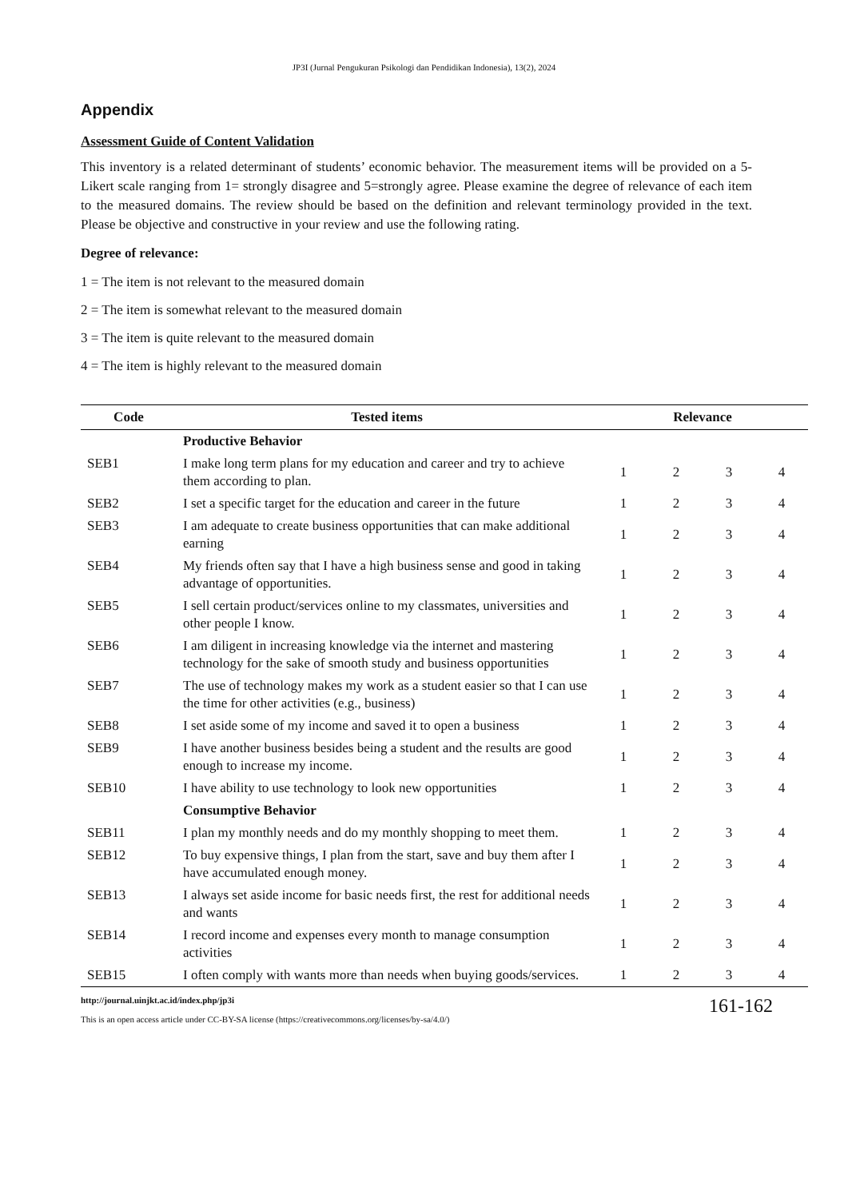JP3I (Jurnal Pengukuran Psikologi dan Pendidikan Indonesia), 13(2), 2024
Appendix
Assessment Guide of Content Validation
This inventory is a related determinant of students’ economic behavior. The measurement items will be provided on a 5-Likert scale ranging from 1= strongly disagree and 5=strongly agree. Please examine the degree of relevance of each item to the measured domains. The review should be based on the definition and relevant terminology provided in the text. Please be objective and constructive in your review and use the following rating.
Degree of relevance:
1 = The item is not relevant to the measured domain
2 = The item is somewhat relevant to the measured domain
3 = The item is quite relevant to the measured domain
4 = The item is highly relevant to the measured domain
| Code | Tested items | Relevance | | | |
| --- | --- | --- | --- | --- | --- |
| | Productive Behavior | | | | |
| SEB1 | I make long term plans for my education and career and try to achieve them according to plan. | 1 | 2 | 3 | 4 |
| SEB2 | I set a specific target for the education and career in the future | 1 | 2 | 3 | 4 |
| SEB3 | I am adequate to create business opportunities that can make additional earning | 1 | 2 | 3 | 4 |
| SEB4 | My friends often say that I have a high business sense and good in taking advantage of opportunities. | 1 | 2 | 3 | 4 |
| SEB5 | I sell certain product/services online to my classmates, universities and other people I know. | 1 | 2 | 3 | 4 |
| SEB6 | I am diligent in increasing knowledge via the internet and mastering technology for the sake of smooth study and business opportunities | 1 | 2 | 3 | 4 |
| SEB7 | The use of technology makes my work as a student easier so that I can use the time for other activities (e.g., business) | 1 | 2 | 3 | 4 |
| SEB8 | I set aside some of my income and saved it to open a business | 1 | 2 | 3 | 4 |
| SEB9 | I have another business besides being a student and the results are good enough to increase my income. | 1 | 2 | 3 | 4 |
| SEB10 | I have ability to use technology to look new opportunities | 1 | 2 | 3 | 4 |
| | Consumptive Behavior | | | | |
| SEB11 | I plan my monthly needs and do my monthly shopping to meet them. | 1 | 2 | 3 | 4 |
| SEB12 | To buy expensive things, I plan from the start, save and buy them after I have accumulated enough money. | 1 | 2 | 3 | 4 |
| SEB13 | I always set aside income for basic needs first, the rest for additional needs and wants | 1 | 2 | 3 | 4 |
| SEB14 | I record income and expenses every month to manage consumption activities | 1 | 2 | 3 | 4 |
| SEB15 | I often comply with wants more than needs when buying goods/services. | 1 | 2 | 3 | 4 |
http://journal.uinjkt.ac.id/index.php/jp3i
This is an open access article under CC-BY-SA license (https://creativecommons.org/licenses/by-sa/4.0/)
161-162